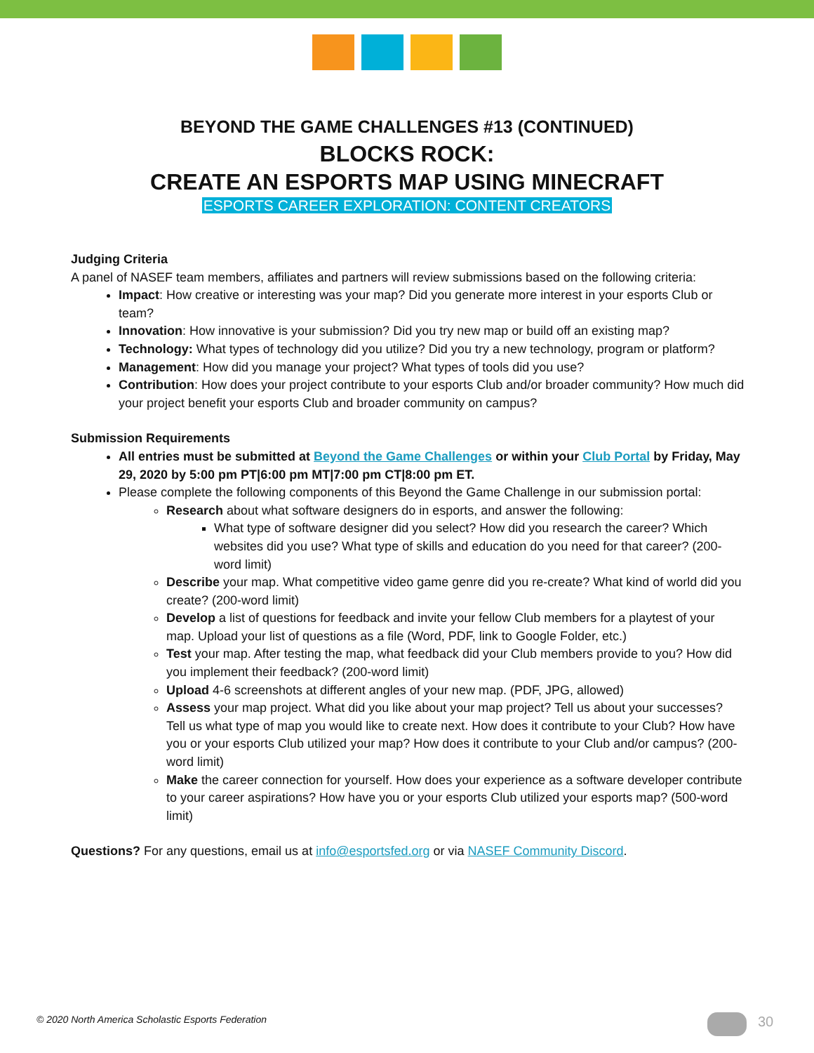BEYOND THE GAME CHALLENGES #13 (CONTINUED)
BLOCKS ROCK:
CREATE AN ESPORTS MAP USING MINECRAFT
ESPORTS CAREER EXPLORATION: CONTENT CREATORS
Judging Criteria
A panel of NASEF team members, affiliates and partners will review submissions based on the following criteria:
Impact: How creative or interesting was your map? Did you generate more interest in your esports Club or team?
Innovation: How innovative is your submission? Did you try new map or build off an existing map?
Technology: What types of technology did you utilize? Did you try a new technology, program or platform?
Management: How did you manage your project? What types of tools did you use?
Contribution: How does your project contribute to your esports Club and/or broader community? How much did your project benefit your esports Club and broader community on campus?
Submission Requirements
All entries must be submitted at Beyond the Game Challenges or within your Club Portal by Friday, May 29, 2020 by 5:00 pm PT|6:00 pm MT|7:00 pm CT|8:00 pm ET.
Please complete the following components of this Beyond the Game Challenge in our submission portal:
Research about what software designers do in esports, and answer the following:
What type of software designer did you select? How did you research the career? Which websites did you use? What type of skills and education do you need for that career? (200-word limit)
Describe your map. What competitive video game genre did you re-create? What kind of world did you create? (200-word limit)
Develop a list of questions for feedback and invite your fellow Club members for a playtest of your map. Upload your list of questions as a file (Word, PDF, link to Google Folder, etc.)
Test your map. After testing the map, what feedback did your Club members provide to you? How did you implement their feedback? (200-word limit)
Upload 4-6 screenshots at different angles of your new map. (PDF, JPG, allowed)
Assess your map project. What did you like about your map project? Tell us about your successes? Tell us what type of map you would like to create next. How does it contribute to your Club? How have you or your esports Club utilized your map? How does it contribute to your Club and/or campus? (200-word limit)
Make the career connection for yourself. How does your experience as a software developer contribute to your career aspirations? How have you or your esports Club utilized your esports map? (500-word limit)
Questions? For any questions, email us at info@esportsfed.org or via NASEF Community Discord.
© 2020 North America Scholastic Esports Federation
30